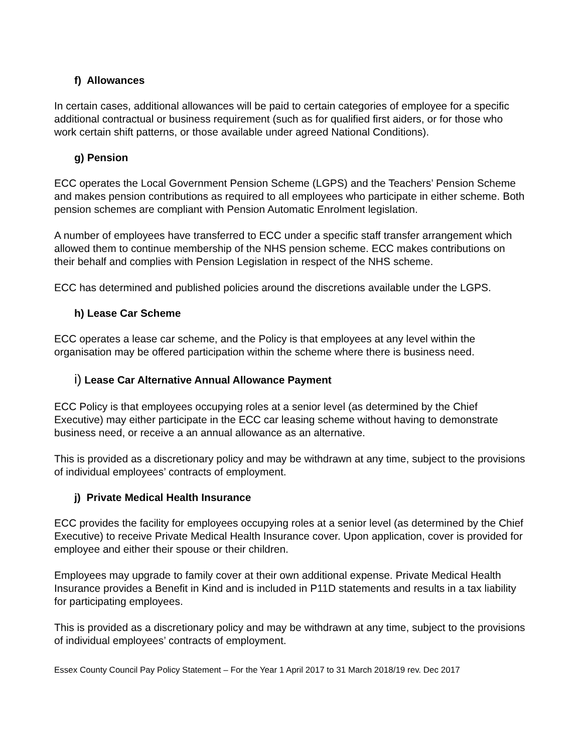f) Allowances
In certain cases, additional allowances will be paid to certain categories of employee for a specific additional contractual or business requirement (such as for qualified first aiders, or for those who work certain shift patterns, or those available under agreed National Conditions).
g) Pension
ECC operates the Local Government Pension Scheme (LGPS) and the Teachers’ Pension Scheme and makes pension contributions as required to all employees who participate in either scheme. Both pension schemes are compliant with Pension Automatic Enrolment legislation.
A number of employees have transferred to ECC under a specific staff transfer arrangement which allowed them to continue membership of the NHS pension scheme. ECC makes contributions on their behalf and complies with Pension Legislation in respect of the NHS scheme.
ECC has determined and published policies around the discretions available under the LGPS.
h) Lease Car Scheme
ECC operates a lease car scheme, and the Policy is that employees at any level within the organisation may be offered participation within the scheme where there is business need.
i) Lease Car Alternative Annual Allowance Payment
ECC Policy is that employees occupying roles at a senior level (as determined by the Chief Executive) may either participate in the ECC car leasing scheme without having to demonstrate business need, or receive a an annual allowance as an alternative.
This is provided as a discretionary policy and may be withdrawn at any time, subject to the provisions of individual employees’ contracts of employment.
j) Private Medical Health Insurance
ECC provides the facility for employees occupying roles at a senior level (as determined by the Chief Executive) to receive Private Medical Health Insurance cover. Upon application, cover is provided for employee and either their spouse or their children.
Employees may upgrade to family cover at their own additional expense. Private Medical Health Insurance provides a Benefit in Kind and is included in P11D statements and results in a tax liability for participating employees.
This is provided as a discretionary policy and may be withdrawn at any time, subject to the provisions of individual employees’ contracts of employment.
Essex County Council Pay Policy Statement – For the Year 1 April 2017 to 31 March 2018/19 rev. Dec 2017